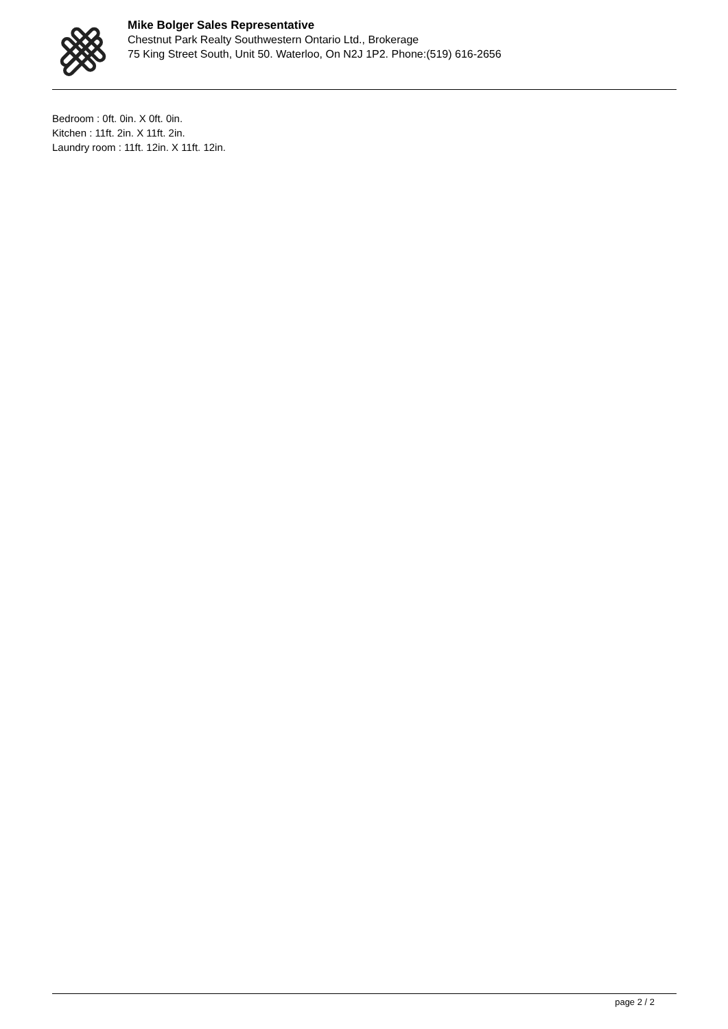Mike Bolger Sales Representative
Chestnut Park Realty Southwestern Ontario Ltd., Brokerage
75 King Street South, Unit 50. Waterloo, On N2J 1P2. Phone:(519) 616-2656
Bedroom : 0ft. 0in. X 0ft. 0in.
Kitchen : 11ft. 2in. X 11ft. 2in.
Laundry room : 11ft. 12in. X 11ft. 12in.
page 2 / 2